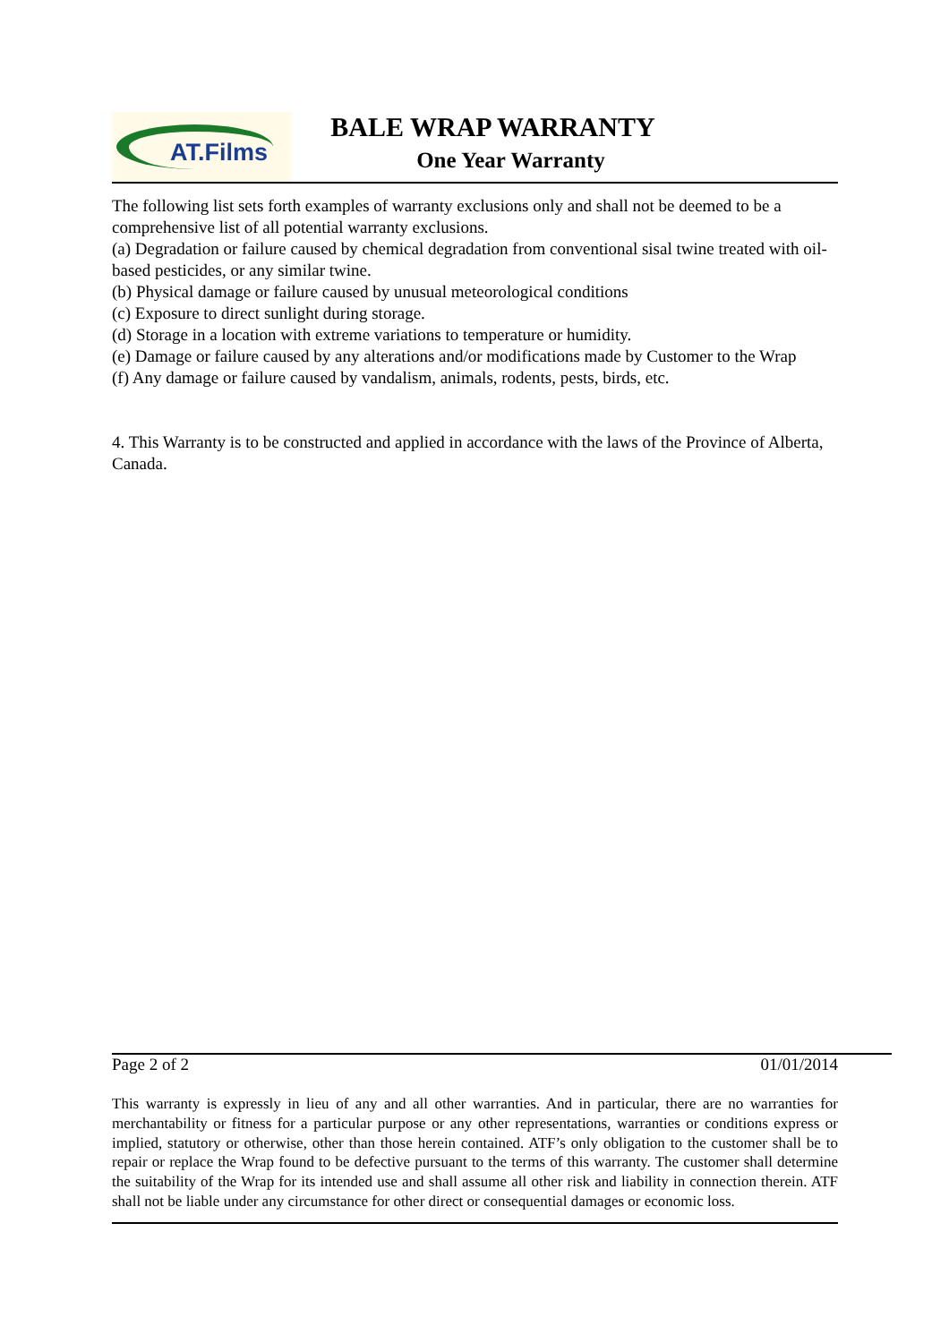AT.Films
BALE WRAP WARRANTY
One Year Warranty
The following list sets forth examples of warranty exclusions only and shall not be deemed to be a comprehensive list of all potential warranty exclusions.
(a) Degradation or failure caused by chemical degradation from conventional sisal twine treated with oil-based pesticides, or any similar twine.
(b) Physical damage or failure caused by unusual meteorological conditions
(c) Exposure to direct sunlight during storage.
(d) Storage in a location with extreme variations to temperature or humidity.
(e) Damage or failure caused by any alterations and/or modifications made by Customer to the Wrap
(f) Any damage or failure caused by vandalism, animals, rodents, pests, birds, etc.
4. This Warranty is to be constructed and applied in accordance with the laws of the Province of Alberta, Canada.
Page 2 of 2 01/01/2014
This warranty is expressly in lieu of any and all other warranties. And in particular, there are no warranties for merchantability or fitness for a particular purpose or any other representations, warranties or conditions express or implied, statutory or otherwise, other than those herein contained. ATF’s only obligation to the customer shall be to repair or replace the Wrap found to be defective pursuant to the terms of this warranty. The customer shall determine the suitability of the Wrap for its intended use and shall assume all other risk and liability in connection therein. ATF shall not be liable under any circumstance for other direct or consequential damages or economic loss.